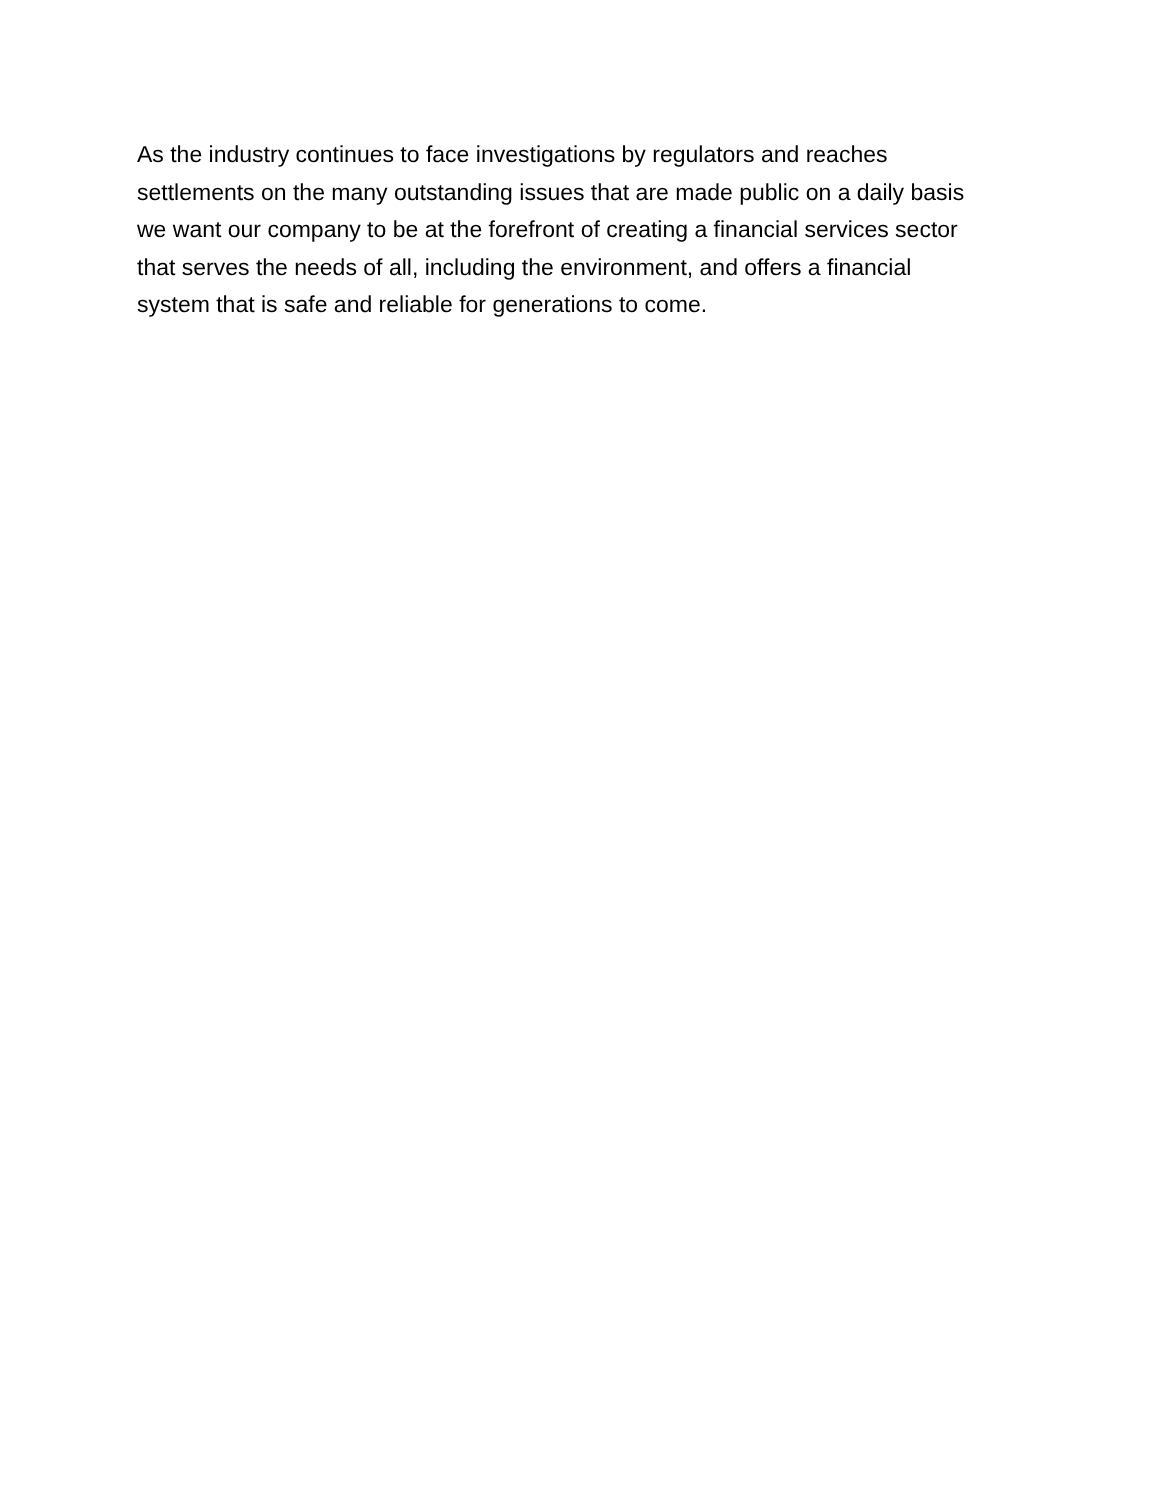As the industry continues to face investigations by regulators and reaches
settlements on the many outstanding issues that are made public on a daily basis
we want our company to be at the forefront of creating a financial services sector
that serves the needs of all, including the environment, and offers a financial
system that is safe and reliable for generations to come.